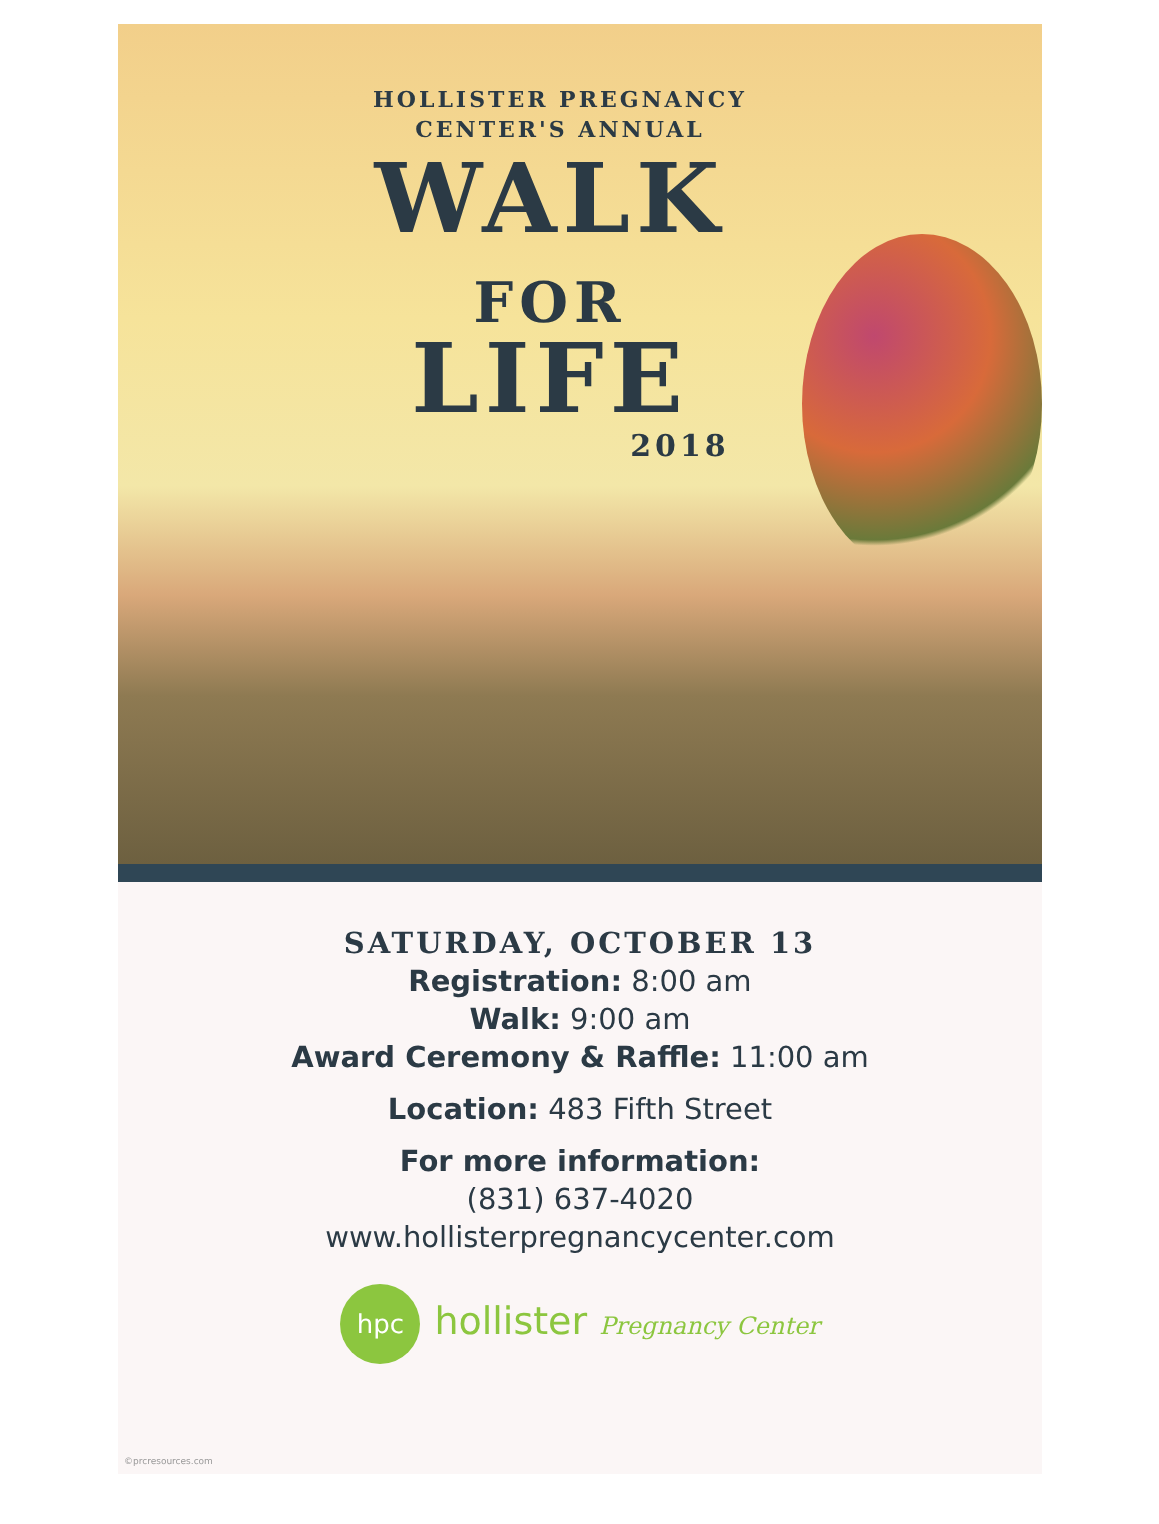HOLLISTER PREGNANCY
CENTER'S ANNUAL
WALK
FOR
LIFE
2018
SATURDAY, OCTOBER 13
Registration: 8:00 am
Walk: 9:00 am
Award Ceremony & Raffle: 11:00 am
Location: 483 Fifth Street
For more information:
(831) 637-4020
www.hollisterpregnancycenter.com
hpc hollister Pregnancy Center
©prcresources.com